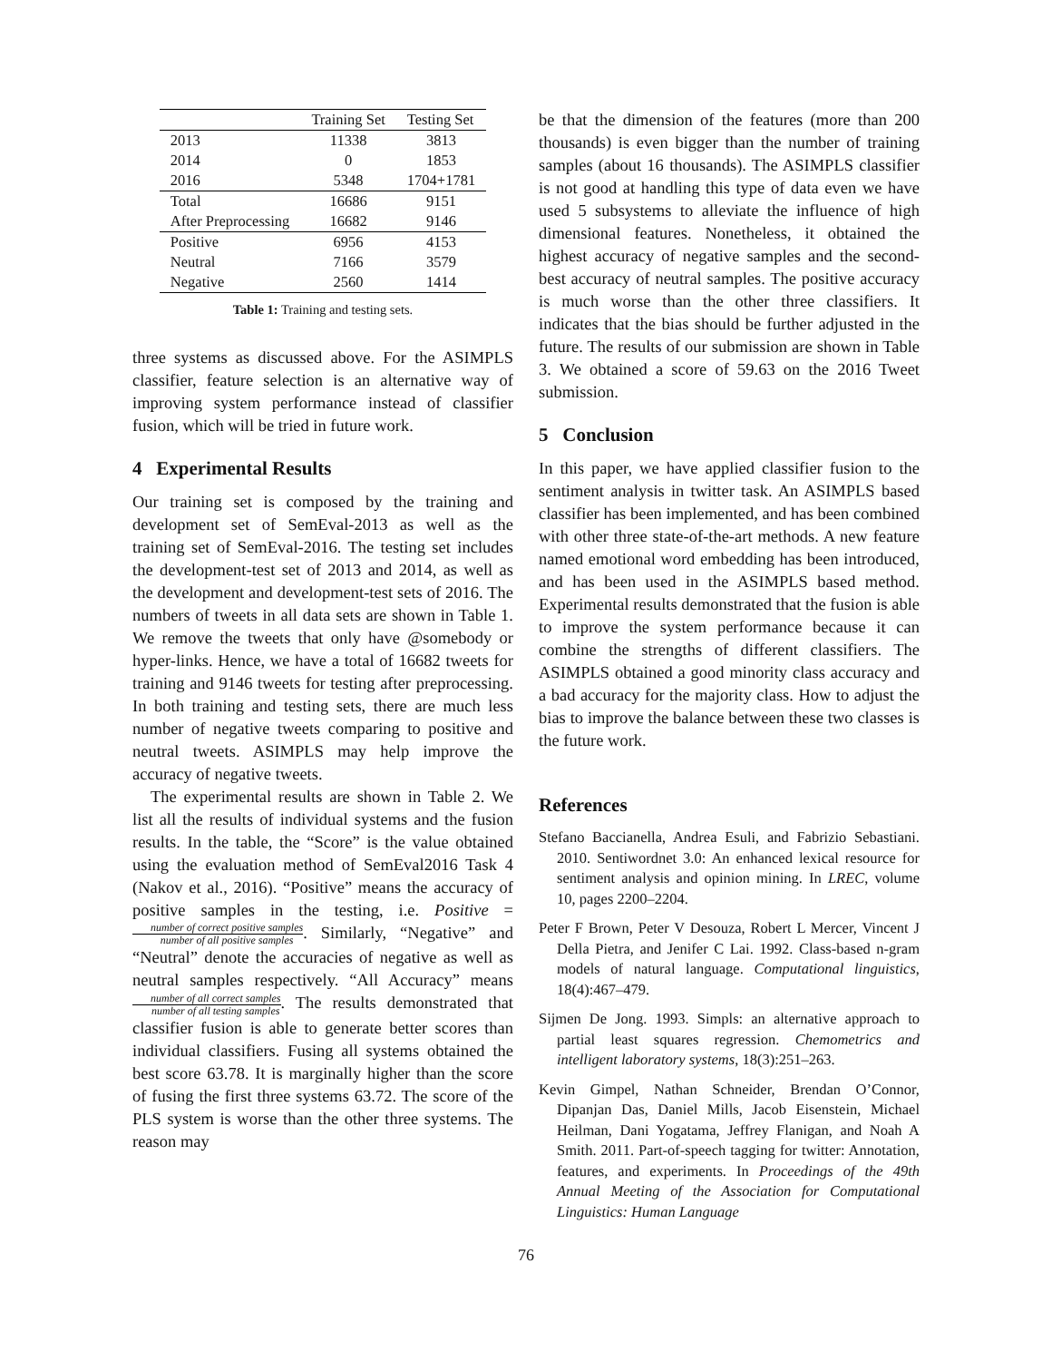| | Training Set | Testing Set |
| --- | --- | --- |
| 2013 | 11338 | 3813 |
| 2014 | 0 | 1853 |
| 2016 | 5348 | 1704+1781 |
| Total | 16686 | 9151 |
| After Preprocessing | 16682 | 9146 |
| Positive | 6956 | 4153 |
| Neutral | 7166 | 3579 |
| Negative | 2560 | 1414 |
Table 1: Training and testing sets.
three systems as discussed above. For the ASIMPLS classifier, feature selection is an alternative way of improving system performance instead of classifier fusion, which will be tried in future work.
4 Experimental Results
Our training set is composed by the training and development set of SemEval-2013 as well as the training set of SemEval-2016. The testing set includes the development-test set of 2013 and 2014, as well as the development and development-test sets of 2016. The numbers of tweets in all data sets are shown in Table 1. We remove the tweets that only have @somebody or hyper-links. Hence, we have a total of 16682 tweets for training and 9146 tweets for testing after preprocessing. In both training and testing sets, there are much less number of negative tweets comparing to positive and neutral tweets. ASIMPLS may help improve the accuracy of negative tweets.
The experimental results are shown in Table 2. We list all the results of individual systems and the fusion results. In the table, the “Score” is the value obtained using the evaluation method of SemEval2016 Task 4 (Nakov et al., 2016). “Positive” means the accuracy of positive samples in the testing, i.e. Positive = number of correct positive samples number of all positive samples. Similarly, “Negative” and “Neutral” denote the accuracies of negative as well as neutral samples respectively. “All Accuracy” means number of all correct samples number of all testing samples. The results demonstrated that classifier fusion is able to generate better scores than individual classifiers. Fusing all systems obtained the best score 63.78. It is marginally higher than the score of fusing the first three systems 63.72. The score of the PLS system is worse than the other three systems. The reason may
be that the dimension of the features (more than 200 thousands) is even bigger than the number of training samples (about 16 thousands). The ASIMPLS classifier is not good at handling this type of data even we have used 5 subsystems to alleviate the influence of high dimensional features. Nonetheless, it obtained the highest accuracy of negative samples and the second-best accuracy of neutral samples. The positive accuracy is much worse than the other three classifiers. It indicates that the bias should be further adjusted in the future. The results of our submission are shown in Table 3. We obtained a score of 59.63 on the 2016 Tweet submission.
5 Conclusion
In this paper, we have applied classifier fusion to the sentiment analysis in twitter task. An ASIMPLS based classifier has been implemented, and has been combined with other three state-of-the-art methods. A new feature named emotional word embedding has been introduced, and has been used in the ASIMPLS based method. Experimental results demonstrated that the fusion is able to improve the system performance because it can combine the strengths of different classifiers. The ASIMPLS obtained a good minority class accuracy and a bad accuracy for the majority class. How to adjust the bias to improve the balance between these two classes is the future work.
References
Stefano Baccianella, Andrea Esuli, and Fabrizio Sebastiani. 2010. Sentiwordnet 3.0: An enhanced lexical resource for sentiment analysis and opinion mining. In LREC, volume 10, pages 2200–2204.
Peter F Brown, Peter V Desouza, Robert L Mercer, Vincent J Della Pietra, and Jenifer C Lai. 1992. Class-based n-gram models of natural language. Computational linguistics, 18(4):467–479.
Sijmen De Jong. 1993. Simpls: an alternative approach to partial least squares regression. Chemometrics and intelligent laboratory systems, 18(3):251–263.
Kevin Gimpel, Nathan Schneider, Brendan O’Connor, Dipanjan Das, Daniel Mills, Jacob Eisenstein, Michael Heilman, Dani Yogatama, Jeffrey Flanigan, and Noah A Smith. 2011. Part-of-speech tagging for twitter: Annotation, features, and experiments. In Proceedings of the 49th Annual Meeting of the Association for Computational Linguistics: Human Language
76